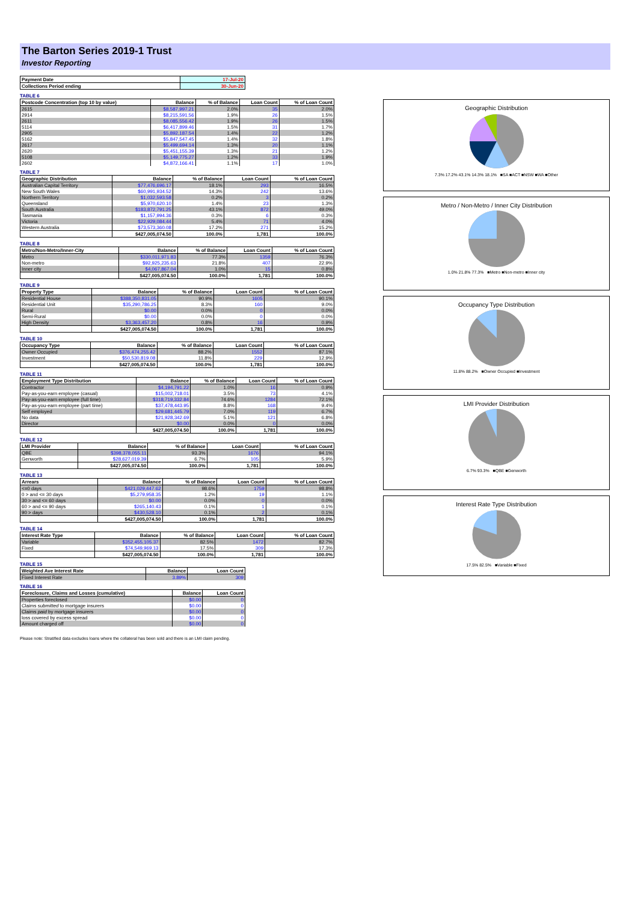The Barton Series 2019-1 Trust
Investor Reporting
| Payment Date | 17-Jul-20 |
| --- | --- |
| Collections Period ending | 30-Jun-20 |
TABLE 6
| Postcode Concentration (top 10 by value) | Balance | % of Balance | Loan Count | % of Loan Count |
| --- | --- | --- | --- | --- |
| 2615 | $8,587,997.21 | 2.0% | 35 | 2.0% |
| 2914 | $8,215,591.56 | 1.9% | 26 | 1.5% |
| 2611 | $8,085,556.42 | 1.9% | 26 | 1.5% |
| 5114 | $6,417,899.46 | 1.5% | 31 | 1.7% |
| 2905 | $5,892,187.54 | 1.4% | 22 | 1.2% |
| 5162 | $5,847,547.45 | 1.4% | 32 | 1.8% |
| 2617 | $5,499,694.14 | 1.3% | 20 | 1.1% |
| 2620 | $5,451,155.39 | 1.3% | 21 | 1.2% |
| 5108 | $5,149,775.27 | 1.2% | 33 | 1.9% |
| 2602 | $4,872,166.41 | 1.1% | 17 | 1.0% |
TABLE 7
| Geographic Distribution | Balance | % of Balance | Loan Count | % of Loan Count |
| --- | --- | --- | --- | --- |
| Australian Capital Territory | $77,476,696.17 | 18.1% | 293 | 16.5% |
| New South Wales | $60,991,934.52 | 14.3% | 242 | 13.6% |
| Northern Territory | $1,032,593.58 | 0.2% | 3 | 0.2% |
| Queensland | $5,970,620.10 | 1.4% | 23 | 1.3% |
| South Australia | $183,872,791.25 | 43.1% | 872 | 49.0% |
| Tasmania | $1,157,994.36 | 0.3% | 6 | 0.3% |
| Victoria | $22,929,084.44 | 5.4% | 71 | 4.0% |
| Western Australia | $73,573,360.08 | 17.2% | 271 | 15.2% |
| | $427,005,074.50 | 100.0% | 1,781 | 100.0% |
TABLE 8
| Metro/Non-Metro/Inner-City | Balance | % of Balance | Loan Count | % of Loan Count |
| --- | --- | --- | --- | --- |
| Metro | $330,011,971.83 | 77.3% | 1359 | 76.3% |
| Non-metro | $92,925,235.63 | 21.8% | 407 | 22.9% |
| Inner city | $4,067,867.04 | 1.0% | 15 | 0.8% |
| | $427,005,074.50 | 100.0% | 1,781 | 100.0% |
TABLE 9
| Property Type | Balance | % of Balance | Loan Count | % of Loan Count |
| --- | --- | --- | --- | --- |
| Residential House | $388,350,831.05 | 90.9% | 1605 | 90.1% |
| Residential Unit | $35,290,786.25 | 8.3% | 160 | 9.0% |
| Rural | $0.00 | 0.0% | 0 | 0.0% |
| Semi-Rural | $0.00 | 0.0% | 0 | 0.0% |
| High Density | $3,363,457.20 | 0.8% | 16 | 0.9% |
| | $427,005,074.50 | 100.0% | 1,781 | 100.0% |
TABLE 10
| Occupancy Type | Balance | % of Balance | Loan Count | % of Loan Count |
| --- | --- | --- | --- | --- |
| Owner Occupied | $376,474,255.42 | 88.2% | 1552 | 87.1% |
| Investment | $50,530,819.08 | 11.8% | 229 | 12.9% |
| | $427,005,074.50 | 100.0% | 1,781 | 100.0% |
TABLE 11
| Employment Type Distribution | Balance | % of Balance | Loan Count | % of Loan Count |
| --- | --- | --- | --- | --- |
| Contractor | $4,194,791.22 | 1.0% | 16 | 0.9% |
| Pay-as-you-earn employee (casual) | $15,002,718.01 | 3.5% | 73 | 4.1% |
| Pay-as-you-earn employee (full time) | $318,719,332.84 | 74.6% | 1284 | 72.1% |
| Pay-as-you-earn employee (part time) | $37,478,443.95 | 8.8% | 168 | 9.4% |
| Self employed | $29,681,445.79 | 7.0% | 119 | 6.7% |
| No data | $21,928,342.69 | 5.1% | 121 | 6.8% |
| Director | $0.00 | 0.0% | 0 | 0.0% |
| | $427,005,074.50 | 100.0% | 1,781 | 100.0% |
TABLE 12
| LMI Provider | Balance | % of Balance | Loan Count | % of Loan Count |
| --- | --- | --- | --- | --- |
| QBE | $398,378,055.11 | 93.3% | 1676 | 94.1% |
| Genworth | $28,627,019.39 | 6.7% | 105 | 5.9% |
| | $427,005,074.50 | 100.0% | 1,781 | 100.0% |
TABLE 13
| Arrears | Balance | % of Balance | Loan Count | % of Loan Count |
| --- | --- | --- | --- | --- |
| <=0 days | $421,029,447.62 | 98.6% | 1759 | 98.8% |
| 0 > and <= 30 days | $5,279,958.35 | 1.2% | 19 | 1.1% |
| 30 > and <= 60 days | $0.00 | 0.0% | 0 | 0.0% |
| 60 > and <= 90 days | $265,140.43 | 0.1% | 1 | 0.1% |
| 90 > days | $430,528.10 | 0.1% | 2 | 0.1% |
| | $427,005,074.50 | 100.0% | 1,781 | 100.0% |
TABLE 14
| Interest Rate Type | Balance | % of Balance | Loan Count | % of Loan Count |
| --- | --- | --- | --- | --- |
| Variable | $352,455,105.37 | 82.5% | 1472 | 82.7% |
| Fixed | $74,549,969.13 | 17.5% | 309 | 17.3% |
| | $427,005,074.50 | 100.0% | 1,781 | 100.0% |
TABLE 15
| Weighted Ave Interest Rate | Balance | Loan Count |
| --- | --- | --- |
| Fixed Interest Rate | 3.89% | 309 |
TABLE 16
| Foreclosure, Claims and Losses (cumulative) | Balance | Loan Count |
| --- | --- | --- |
| Properties foreclosed | $0.00 | 0 |
| Claims submitted to mortgage insurers | $0.00 | 0 |
| Claims paid by mortgage insurers | $0.00 | 0 |
| loss covered by excess spread | $0.00 | 0 |
| Amount charged off | $0.00 | 0 |
Please note: Stratified data excludes loans where the collateral has been sold and there is an LMI claim pending.
Geographic Distribution
7.3% 17.2% 43.1% 14.3% 18.1% ■SA ■ACT ■NSW ■WA ■Other
Metro / Non-Metro / Inner City Distribution
1.0% 21.8% 77.3% ■Metro ■Non-metro ■Inner city
Occupancy Type Distribution
11.8% 88.2% ■Owner Occupied ■Investment
LMI Provider Distribution
6.7% 93.3% ■QBE ■Genworth
Interest Rate Type Distribution
17.5% 82.5% ■Variable ■Fixed